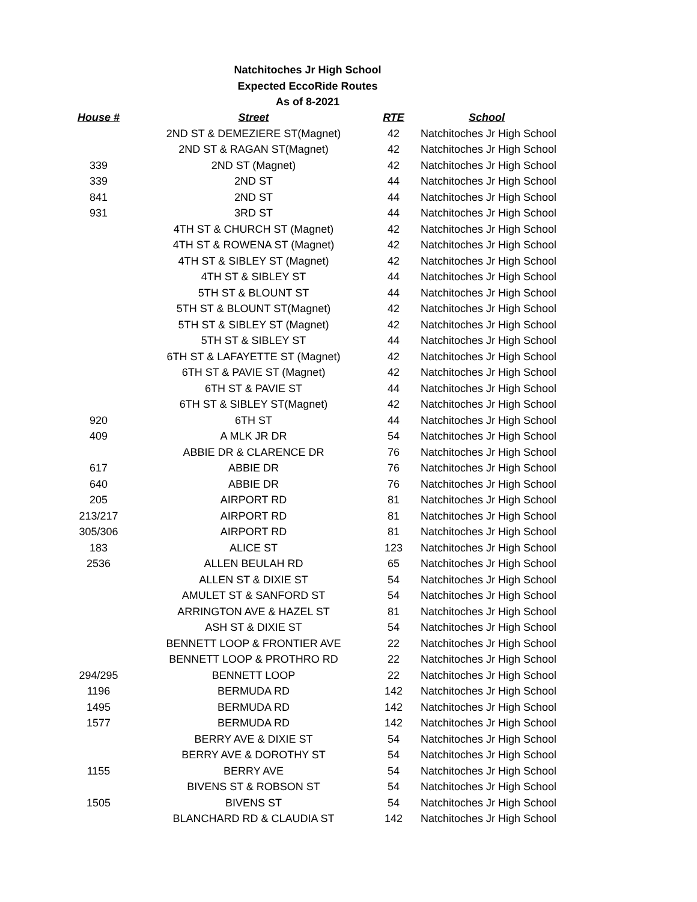Natchitoches Jr High School
Expected EccoRide Routes
As of 8-2021
| House # | Street | RTE | School |
| --- | --- | --- | --- |
| | 2ND ST & DEMEZIERE ST(Magnet) | 42 | Natchitoches Jr High School |
| | 2ND ST & RAGAN ST(Magnet) | 42 | Natchitoches Jr High School |
| 339 | 2ND ST (Magnet) | 42 | Natchitoches Jr High School |
| 339 | 2ND ST | 44 | Natchitoches Jr High School |
| 841 | 2ND ST | 44 | Natchitoches Jr High School |
| 931 | 3RD ST | 44 | Natchitoches Jr High School |
| | 4TH ST & CHURCH ST (Magnet) | 42 | Natchitoches Jr High School |
| | 4TH ST & ROWENA ST (Magnet) | 42 | Natchitoches Jr High School |
| | 4TH ST & SIBLEY ST (Magnet) | 42 | Natchitoches Jr High School |
| | 4TH ST & SIBLEY ST | 44 | Natchitoches Jr High School |
| | 5TH ST & BLOUNT ST | 44 | Natchitoches Jr High School |
| | 5TH ST & BLOUNT ST(Magnet) | 42 | Natchitoches Jr High School |
| | 5TH ST & SIBLEY ST (Magnet) | 42 | Natchitoches Jr High School |
| | 5TH ST & SIBLEY ST | 44 | Natchitoches Jr High School |
| | 6TH ST & LAFAYETTE ST (Magnet) | 42 | Natchitoches Jr High School |
| | 6TH ST & PAVIE ST (Magnet) | 42 | Natchitoches Jr High School |
| | 6TH ST & PAVIE ST | 44 | Natchitoches Jr High School |
| | 6TH ST & SIBLEY ST(Magnet) | 42 | Natchitoches Jr High School |
| 920 | 6TH ST | 44 | Natchitoches Jr High School |
| 409 | A MLK JR DR | 54 | Natchitoches Jr High School |
| | ABBIE DR & CLARENCE DR | 76 | Natchitoches Jr High School |
| 617 | ABBIE DR | 76 | Natchitoches Jr High School |
| 640 | ABBIE DR | 76 | Natchitoches Jr High School |
| 205 | AIRPORT RD | 81 | Natchitoches Jr High School |
| 213/217 | AIRPORT RD | 81 | Natchitoches Jr High School |
| 305/306 | AIRPORT RD | 81 | Natchitoches Jr High School |
| 183 | ALICE ST | 123 | Natchitoches Jr High School |
| 2536 | ALLEN BEULAH RD | 65 | Natchitoches Jr High School |
| | ALLEN ST & DIXIE ST | 54 | Natchitoches Jr High School |
| | AMULET ST & SANFORD ST | 54 | Natchitoches Jr High School |
| | ARRINGTON AVE & HAZEL ST | 81 | Natchitoches Jr High School |
| | ASH ST & DIXIE ST | 54 | Natchitoches Jr High School |
| | BENNETT LOOP & FRONTIER AVE | 22 | Natchitoches Jr High School |
| | BENNETT LOOP & PROTHRO RD | 22 | Natchitoches Jr High School |
| 294/295 | BENNETT LOOP | 22 | Natchitoches Jr High School |
| 1196 | BERMUDA RD | 142 | Natchitoches Jr High School |
| 1495 | BERMUDA RD | 142 | Natchitoches Jr High School |
| 1577 | BERMUDA RD | 142 | Natchitoches Jr High School |
| | BERRY AVE & DIXIE ST | 54 | Natchitoches Jr High School |
| | BERRY AVE & DOROTHY ST | 54 | Natchitoches Jr High School |
| 1155 | BERRY AVE | 54 | Natchitoches Jr High School |
| | BIVENS ST & ROBSON ST | 54 | Natchitoches Jr High School |
| 1505 | BIVENS ST | 54 | Natchitoches Jr High School |
| | BLANCHARD RD & CLAUDIA ST | 142 | Natchitoches Jr High School |